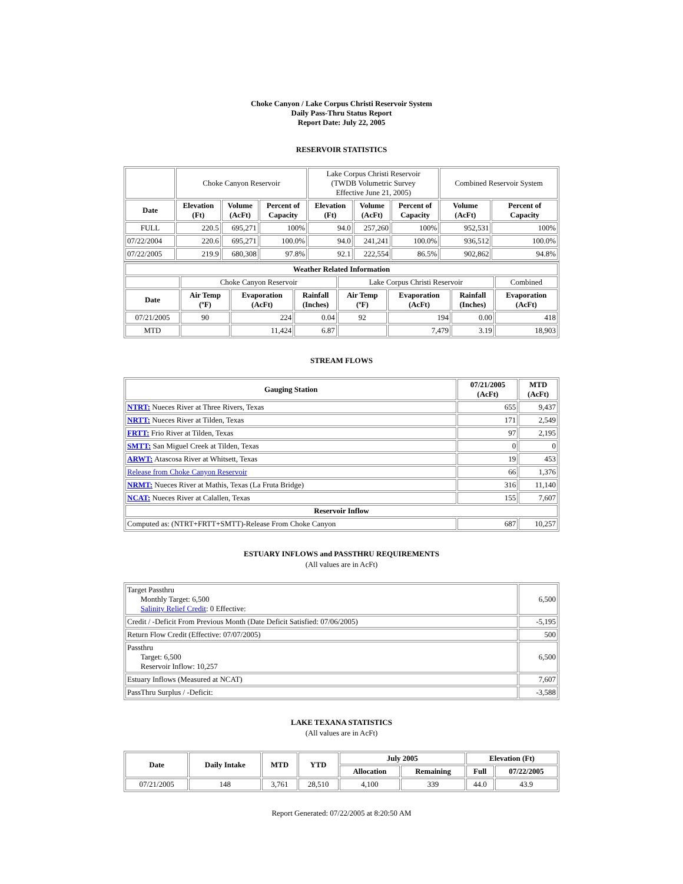Choke Canyon / Lake Corpus Christi Reservoir System
Daily Pass-Thru Status Report
Report Date: July 22, 2005
RESERVOIR STATISTICS
| | Choke Canyon Reservoir | | | Lake Corpus Christi Reservoir (TWDB Volumetric Survey Effective June 21, 2005) | | | Combined Reservoir System | |
| Date | Elevation (Ft) | Volume (AcFt) | Percent of Capacity | Elevation (Ft) | Volume (AcFt) | Percent of Capacity | Volume (AcFt) | Percent of Capacity |
| FULL | 220.5 | 695,271 | 100% | 94.0 | 257,260 | 100% | 952,531 | 100% |
| 07/22/2004 | 220.6 | 695,271 | 100.0% | 94.0 | 241,241 | 100.0% | 936,512 | 100.0% |
| 07/22/2005 | 219.9 | 680,308 | 97.8% | 92.1 | 222,554 | 86.5% | 902,862 | 94.8% |
| Weather Related Information | | | | | | | |
| --- | --- | --- | --- | --- | --- | --- | --- |
| | Choke Canyon Reservoir | | | Lake Corpus Christi Reservoir | | | Combined |
| Date | Air Temp (ºF) | Evaporation (AcFt) | Rainfall (Inches) | Air Temp (ºF) | Evaporation (AcFt) | Rainfall (Inches) | Evaporation (AcFt) |
| 07/21/2005 | 90 | 224 | 0.04 | 92 | 194 | 0.00 | 418 |
| MTD | | 11,424 | 6.87 | | 7,479 | 3.19 | 18,903 |
STREAM FLOWS
| Gauging Station | 07/21/2005 (AcFt) | MTD (AcFt) |
| --- | --- | --- |
| NTRT: Nueces River at Three Rivers, Texas | 655 | 9,437 |
| NRTT: Nueces River at Tilden, Texas | 171 | 2,549 |
| FRTT: Frio River at Tilden, Texas | 97 | 2,195 |
| SMTT: San Miguel Creek at Tilden, Texas | 0 | 0 |
| ARWT: Atascosa River at Whitsett, Texas | 19 | 453 |
| Release from Choke Canyon Reservoir | 66 | 1,376 |
| NRMT: Nueces River at Mathis, Texas (La Fruta Bridge) | 316 | 11,140 |
| NCAT: Nueces River at Calallen, Texas | 155 | 7,607 |
| Reservoir Inflow | | |
| Computed as: (NTRT+FRTT+SMTT)-Release From Choke Canyon | 687 | 10,257 |
ESTUARY INFLOWS and PASSTHRU REQUIREMENTS
(All values are in AcFt)
| Target Passthru Monthly Target: 6,500 Salinity Relief Credit : 0 Effective: | 6,500 |
| Credit / -Deficit From Previous Month (Date Deficit Satisfied: 07/06/2005) | -5,195 |
| Return Flow Credit (Effective: 07/07/2005) | 500 |
| Passthru Target: 6,500 Reservoir Inflow: 10,257 | 6,500 |
| Estuary Inflows (Measured at NCAT) | 7,607 |
| PassThru Surplus / -Deficit: | -3,588 |
LAKE TEXANA STATISTICS
(All values are in AcFt)
| Date | Daily Intake | MTD | YTD | July 2005 | | Elevation (Ft) | |
| --- | --- | --- | --- | --- | --- | --- | --- |
| | | | | Allocation | Remaining | Full | 07/22/2005 |
| 07/21/2005 | 148 | 3,761 | 28,510 | 4,100 | 339 | 44.0 | 43.9 |
Report Generated: 07/22/2005 at 8:20:50 AM